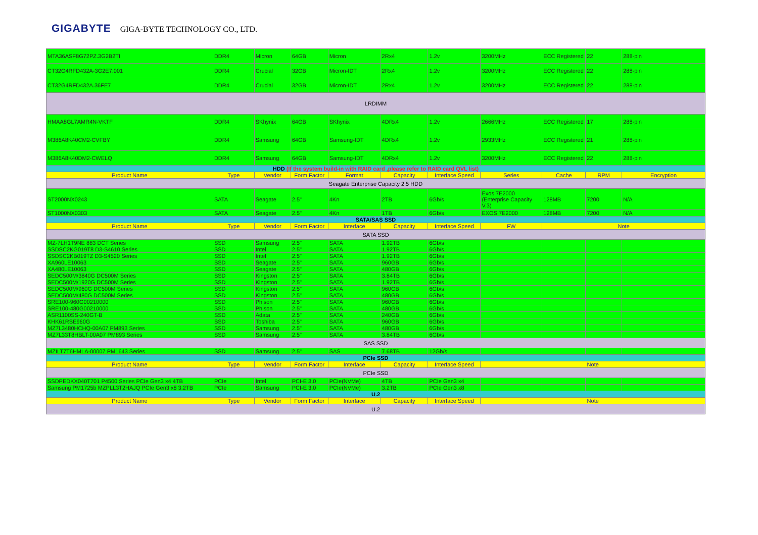GIGABYTE GIGA-BYTE TECHNOLOGY CO., LTD.
| MTA36ASF8G72PZ.3G2B2TI | DDR4 | Micron | 64GB | Micron | 2Rx4 | 1.2v | 3200MHz | ECC Registered | 22 | 288-pin |
| CT32G4RFD432A-3G2E7.001 | DDR4 | Crucial | 32GB | Micron-IDT | 2Rx4 | 1.2v | 3200MHz | ECC Registered | 22 | 288-pin |
| CT32G4RFD432A.36FE7 | DDR4 | Crucial | 32GB | Micron-IDT | 2Rx4 | 1.2v | 3200MHz | ECC Registered | 22 | 288-pin |
| LRDIMM | | | | | | | | | | |
| HMAA8GL7AMR4N-VKTF | DDR4 | SKhynix | 64GB | SKhynix | 4DRx4 | 1.2v | 2666MHz | ECC Registered | 17 | 288-pin |
| M386A8K40CM2-CVFBY | DDR4 | Samsung | 64GB | Samsung-IDT | 4DRx4 | 1.2v | 2933MHz | ECC Registered | 21 | 288-pin |
| M386A8K40DM2-CWELQ | DDR4 | Samsung | 64GB | Samsung-IDT | 4DRx4 | 1.2v | 3200MHz | ECC Registered | 22 | 288-pin |
| HDD (If the system build-in with RAID card ,please refer to RAID card QVL list) | | | | | | | | | | |
| Product Name | Type | Vendor | Form Factor | Format | Capacity | Interface Speed | Series | Cache | RPM | Encryption |
| Seagate Enterprise Capacity 2.5 HDD | | | | | | | | | | |
| ST2000NX0243 | SATA | Seagate | 2.5" | 4Kn | 2TB | 6Gb/s | Exos 7E2000 (Enterprise Capacity V.3) | 128MB | 7200 | N/A |
| ST1000NX0303 | SATA | Seagate | 2.5" | 4Kn | 1TB | 6Gb/s | EXOS 7E2000 | 128MB | 7200 | N/A |
| SATA/SAS SSD | | | | | | | | | | |
| Product Name | Type | Vendor | Form Factor | Interface | Capacity | Interface Speed | FW | Note | | |
| SATA SSD | | | | | | | | | | |
| MZ-7LH1T9NE 883 DCT Series | SSD | Samsung | 2.5" | SATA | 1.92TB | 6Gb/s | | | | |
| SSDSC2KG019T8 D3-S4610 Series | SSD | Intel | 2.5" | SATA | 1.92TB | 6Gb/s | | | | |
| SSDSC2KB019TZ D3-S4520 Series | SSD | Intel | 2.5" | SATA | 1.92TB | 6Gb/s | | | | |
| XA960LE10063 | SSD | Seagate | 2.5" | SATA | 960GB | 6Gb/s | | | | |
| XA480LE10063 | SSD | Seagate | 2.5" | SATA | 480GB | 6Gb/s | | | | |
| SEDC500M/3840G DC500M Series | SSD | Kingston | 2.5" | SATA | 3.84TB | 6Gb/s | | | | |
| SEDC500M/1920G DC500M Series | SSD | Kingston | 2.5" | SATA | 1.92TB | 6Gb/s | | | | |
| SEDC500M/960G DC500M Series | SSD | Kingston | 2.5" | SATA | 960GB | 6Gb/s | | | | |
| SEDC500M/480G DC500M Series | SSD | Kingston | 2.5" | SATA | 480GB | 6Gb/s | | | | |
| SRE100-960G00210000 | SSD | Phison | 2.5" | SATA | 960GB | 6Gb/s | | | | |
| SRE100-480G00210000 | SSD | Phison | 2.5" | SATA | 480GB | 6Gb/s | | | | |
| ASR1100SS-240GT-B | SSD | Adata | 2.5" | SATA | 240GB | 6Gb/s | | | | |
| KHK61RSE960G | SSD | Toshiba | 2.5" | SATA | 960GB | 6Gb/s | | | | |
| MZ7L3480HCHQ-00A07 PM893 Series | SSD | Samsung | 2.5" | SATA | 480GB | 6Gb/s | | | | |
| MZ7L33T8HBLT-00A07 PM893 Series | SSD | Samsung | 2.5" | SATA | 3.84TB | 6Gb/s | | | | |
| SAS SSD | | | | | | | | | | |
| MZILT7T6HMLA-00007 PM1643 Series | SSD | Samsung | 2.5" | SAS | 7.68TB | 12Gb/s | | | | |
| PCIe SSD | | | | | | | | | | |
| Product Name | Type | Vendor | Form Factor | Interface | Capacity | Interface Speed | Note | | | |
| PCIe SSD | | | | | | | | | | |
| SSDPEDKX040T701 P4500 Series PCIe Gen3 x4 4TB | PCIe | Intel | PCI-E 3.0 | PCIe(NVMe) | 4TB | PCIe Gen3 x4 | | | | |
| Samsung PM1725b MZPLL3T2HAJQ PCIe Gen3 x8 3.2TB | PCIe | Samsung | PCI-E 3.0 | PCIe(NVMe) | 3.2TB | PCIe Gen3 x8 | | | | |
| U.2 | | | | | | | | | | |
| Product Name | Type | Vendor | Form Factor | Interface | Capacity | Interface Speed | Note | | | |
| U.2 | | | | | | | | | | |